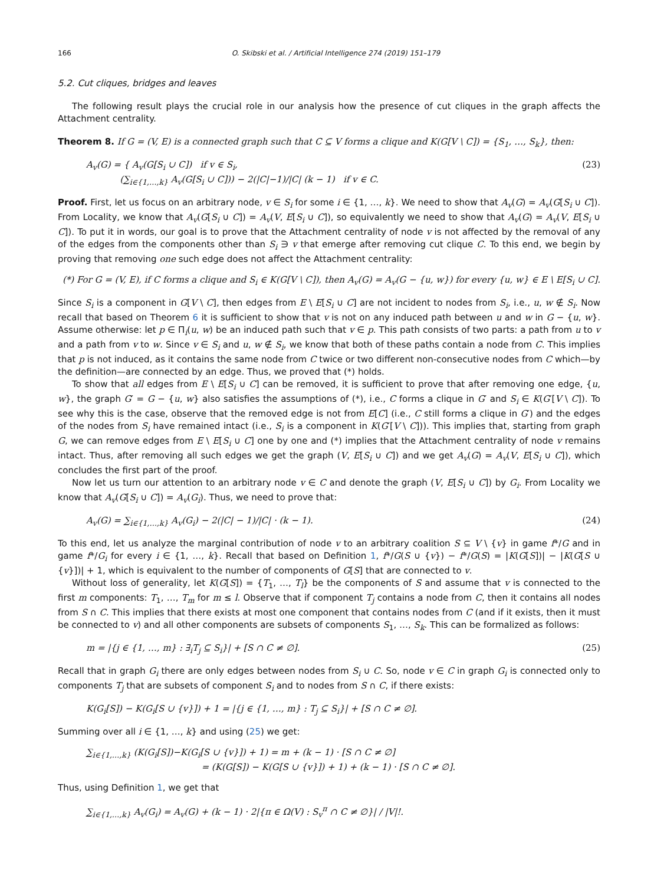166 O. Skibski et al. / Artificial Intelligence 274 (2019) 151–179
5.2. Cut cliques, bridges and leaves
The following result plays the crucial role in our analysis how the presence of cut cliques in the graph affects the Attachment centrality.
Theorem 8. If G = (V, E) is a connected graph such that C ⊆ V forms a clique and K(G[V \ C]) = {S<sub>1</sub>, …, S<sub>k</sub>}, then:
A<sub>v</sub>(G) = { A<sub>v</sub>(G[S<sub>i</sub> ∪ C]) if v ∈ S<sub>i</sub>,
(∑<sub>i∈{1,…,k}</sub> A<sub>v</sub>(G[S<sub>i</sub> ∪ C])) − 2(|C|−1)/|C| (k − 1) if v ∈ C. (23)
Proof. First, let us focus on an arbitrary node, v ∈ S<sub>i</sub> for some i ∈ {1, …, k}. We need to show that A<sub>v</sub>(G) = A<sub>v</sub>(G[S<sub>i</sub> ∪ C]). From Locality, we know that A<sub>v</sub>(G[S<sub>i</sub> ∪ C]) = A<sub>v</sub>(V, E[S<sub>i</sub> ∪ C]), so equivalently we need to show that A<sub>v</sub>(G) = A<sub>v</sub>(V, E[S<sub>i</sub> ∪ C]). To put it in words, our goal is to prove that the Attachment centrality of node v is not affected by the removal of any of the edges from the components other than S<sub>i</sub> ∋ v that emerge after removing cut clique C. To this end, we begin by proving that removing one such edge does not affect the Attachment centrality:
(*) For G = (V, E), if C forms a clique and S<sub>i</sub> ∈ K(G[V \ C]), then A<sub>v</sub>(G) = A<sub>v</sub>(G − {u, w}) for every {u, w} ∈ E \ E[S<sub>i</sub> ∪ C].
Since S<sub>i</sub> is a component in G[V \ C], then edges from E \ E[S<sub>i</sub> ∪ C] are not incident to nodes from S<sub>i</sub>, i.e., u, w ∉ S<sub>i</sub>. Now recall that based on Theorem 6 it is sufficient to show that v is not on any induced path between u and w in G − {u, w}. Assume otherwise: let p ∈ Π<sub>i</sub>(u, w) be an induced path such that v ∈ p. This path consists of two parts: a path from u to v and a path from v to w. Since v ∈ S<sub>i</sub> and u, w ∉ S<sub>i</sub>, we know that both of these paths contain a node from C. This implies that p is not induced, as it contains the same node from C twice or two different non-consecutive nodes from C which—by the definition—are connected by an edge. Thus, we proved that (*) holds.
To show that all edges from E \ E[S<sub>i</sub> ∪ C] can be removed, it is sufficient to prove that after removing one edge, {u, w}, the graph G′ = G − {u, w} also satisfies the assumptions of (*), i.e., C forms a clique in G′ and S<sub>i</sub> ∈ K(G′[V \ C]). To see why this is the case, observe that the removed edge is not from E[C] (i.e., C still forms a clique in G′) and the edges of the nodes from S<sub>i</sub> have remained intact (i.e., S<sub>i</sub> is a component in K(G′[V \ C])). This implies that, starting from graph G, we can remove edges from E \ E[S<sub>i</sub> ∪ C] one by one and (*) implies that the Attachment centrality of node v remains intact. Thus, after removing all such edges we get the graph (V, E[S<sub>i</sub> ∪ C]) and we get A<sub>v</sub>(G) = A<sub>v</sub>(V, E[S<sub>i</sub> ∪ C]), which concludes the first part of the proof.
Now let us turn our attention to an arbitrary node v ∈ C and denote the graph (V, E[S<sub>i</sub> ∪ C]) by G<sub>i</sub>. From Locality we know that A<sub>v</sub>(G[S<sub>i</sub> ∪ C]) = A<sub>v</sub>(G<sub>i</sub>). Thus, we need to prove that:
A<sub>v</sub>(G) = ∑<sub>i∈{1,…,k}</sub> A<sub>v</sub>(G<sub>i</sub>) − 2(|C| − 1)/|C| · (k − 1). (24)
To this end, let us analyze the marginal contribution of node v to an arbitrary coalition S ⊆ V \ {v} in game f*/G and in game f*/G<sub>i</sub> for every i ∈ {1, …, k}. Recall that based on Definition 1, f*/G(S ∪ {v}) − f*/G(S) = |K(G[S])| − |K(G[S ∪ {v}])| + 1, which is equivalent to the number of components of G[S] that are connected to v.
Without loss of generality, let K(G[S]) = {T<sub>1</sub>, …, T<sub>l</sub>} be the components of S and assume that v is connected to the first m components: T<sub>1</sub>, …, T<sub>m</sub> for m ≤ l. Observe that if component T<sub>j</sub> contains a node from C, then it contains all nodes from S ∩ C. This implies that there exists at most one component that contains nodes from C (and if it exists, then it must be connected to v) and all other components are subsets of components S<sub>1</sub>, …, S<sub>k</sub>. This can be formalized as follows:
m = |{j ∈ {1, …, m} : ∃<sub>i</sub>T<sub>j</sub> ⊆ S<sub>i</sub>}| + [S ∩ C ≠ ∅]. (25)
Recall that in graph G<sub>i</sub> there are only edges between nodes from S<sub>i</sub> ∪ C. So, node v ∈ C in graph G<sub>i</sub> is connected only to components T<sub>j</sub> that are subsets of component S<sub>i</sub> and to nodes from S ∩ C, if there exists:
K(G<sub>i</sub>[S]) − K(G<sub>i</sub>[S ∪ {v}]) + 1 = |{j ∈ {1, …, m} : T<sub>j</sub> ⊆ S<sub>i</sub>}| + [S ∩ C ≠ ∅].
Summing over all i ∈ {1, …, k} and using (25) we get:
∑<sub>i∈{1,…,k}</sub> (K(G<sub>i</sub>[S])−K(G<sub>i</sub>[S ∪ {v}]) + 1) = m + (k − 1) · [S ∩ C ≠ ∅]
= (K(G[S]) − K(G[S ∪ {v}]) + 1) + (k − 1) · [S ∩ C ≠ ∅].
Thus, using Definition 1, we get that
∑<sub>i∈{1,…,k}</sub> A<sub>v</sub>(G<sub>i</sub>) = A<sub>v</sub>(G) + (k − 1) · 2|{π ∈ Ω(V) : S<sub>v</sub><sup>π</sup> ∩ C ≠ ∅}| / |V|!.